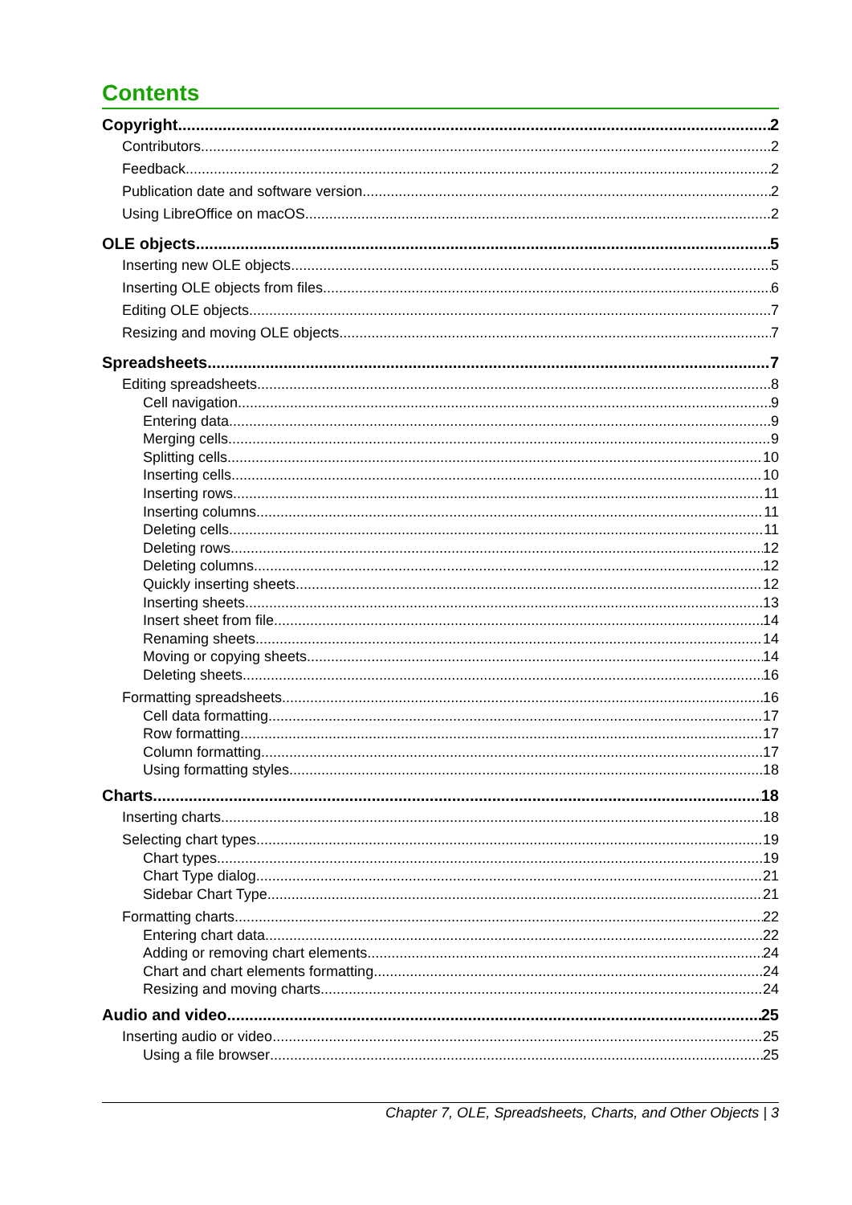Contents
Copyright 2
Contributors 2
Feedback 2
Publication date and software version 2
Using LibreOffice on macOS 2
OLE objects 5
Inserting new OLE objects 5
Inserting OLE objects from files 6
Editing OLE objects 7
Resizing and moving OLE objects 7
Spreadsheets 7
Editing spreadsheets 8
Cell navigation 9
Entering data 9
Merging cells 9
Splitting cells 10
Inserting cells 10
Inserting rows 11
Inserting columns 11
Deleting cells 11
Deleting rows 12
Deleting columns 12
Quickly inserting sheets 12
Inserting sheets 13
Insert sheet from file 14
Renaming sheets 14
Moving or copying sheets 14
Deleting sheets 16
Formatting spreadsheets 16
Cell data formatting 17
Row formatting 17
Column formatting 17
Using formatting styles 18
Charts 18
Inserting charts 18
Selecting chart types 19
Chart types 19
Chart Type dialog 21
Sidebar Chart Type 21
Formatting charts 22
Entering chart data 22
Adding or removing chart elements 24
Chart and chart elements formatting 24
Resizing and moving charts 24
Audio and video 25
Inserting audio or video 25
Using a file browser 25
Chapter 7, OLE, Spreadsheets, Charts, and Other Objects | 3